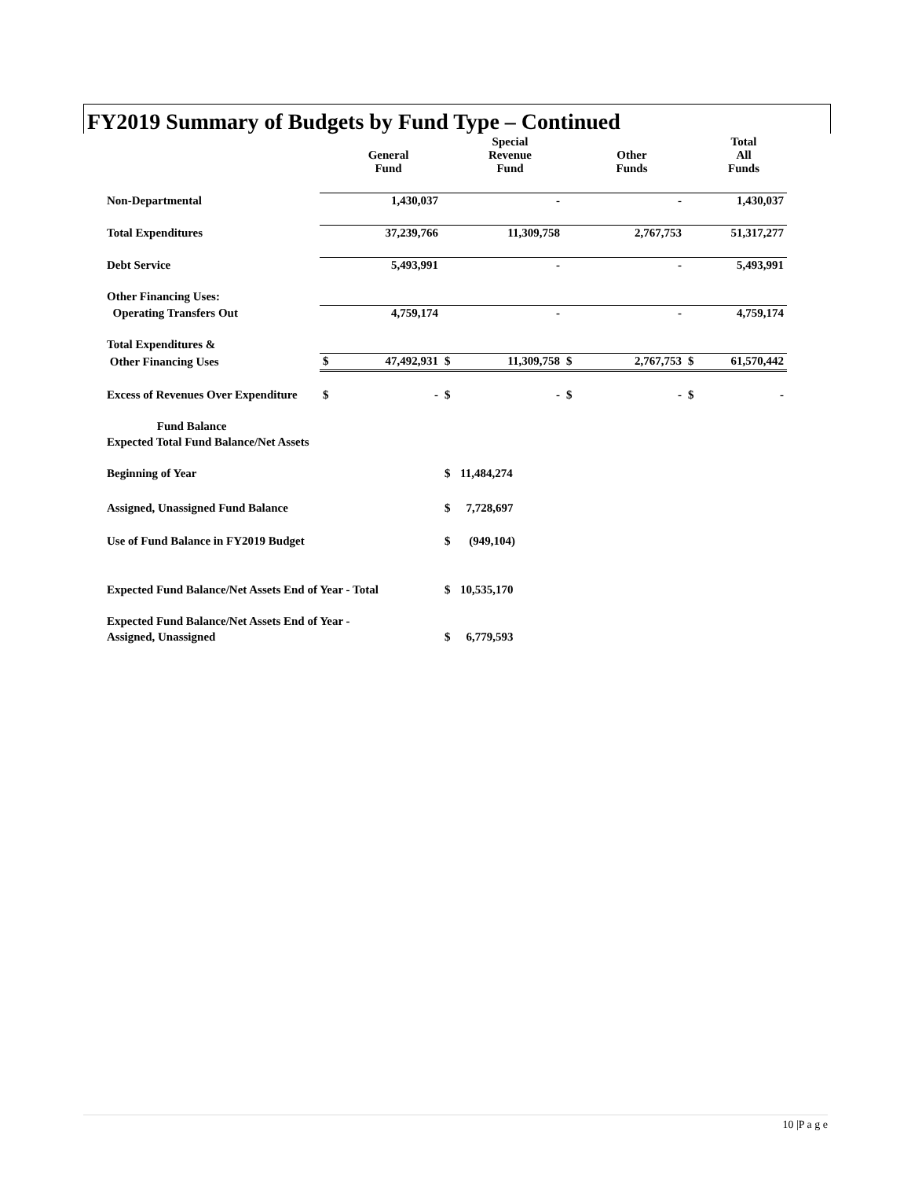FY2019 Summary of Budgets by Fund Type – Continued
| | | General Fund | | Special Revenue Fund | | Other Funds | | Total All Funds |
| --- | --- | --- | --- | --- | --- | --- | --- | --- |
| Non-Departmental | | 1,430,037 | | - | | - | | 1,430,037 |
| Total Expenditures | | 37,239,766 | | 11,309,758 | | 2,767,753 | | 51,317,277 |
| Debt Service | | 5,493,991 | | - | | - | | 5,493,991 |
| Other Financing Uses: | | | | | | | | |
| Operating Transfers Out | | 4,759,174 | | - | | - | | 4,759,174 |
| Total Expenditures & | | | | | | | | |
| Other Financing Uses | $ | 47,492,931 | $ | 11,309,758 | $ | 2,767,753 | $ | 61,570,442 |
| Excess of Revenues Over Expenditure | $ | - | $ | - | $ | - | $ | - |
| Fund Balance | | | | | | | | |
| Expected Total Fund Balance/Net Assets | | | | | | | | |
| Beginning of Year | | | $ | 11,484,274 | | | | |
| Assigned, Unassigned Fund Balance | | | $ | 7,728,697 | | | | |
| Use of Fund Balance in FY2019 Budget | | | $ | (949,104) | | | | |
| Expected Fund Balance/Net Assets End of Year - Total | | | $ | 10,535,170 | | | | |
| Expected Fund Balance/Net Assets End of Year - | | | | | | | | |
| Assigned, Unassigned | | | $ | 6,779,593 | | | | |
10 |P a g e